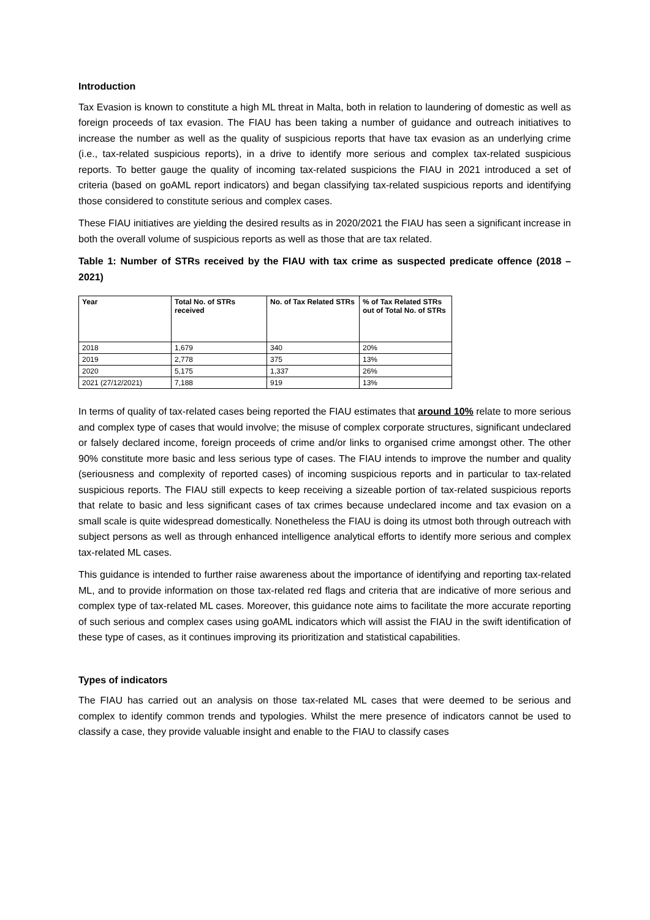Introduction
Tax Evasion is known to constitute a high ML threat in Malta, both in relation to laundering of domestic as well as foreign proceeds of tax evasion. The FIAU has been taking a number of guidance and outreach initiatives to increase the number as well as the quality of suspicious reports that have tax evasion as an underlying crime (i.e., tax-related suspicious reports), in a drive to identify more serious and complex tax-related suspicious reports. To better gauge the quality of incoming tax-related suspicions the FIAU in 2021 introduced a set of criteria (based on goAML report indicators) and began classifying tax-related suspicious reports and identifying those considered to constitute serious and complex cases.
These FIAU initiatives are yielding the desired results as in 2020/2021 the FIAU has seen a significant increase in both the overall volume of suspicious reports as well as those that are tax related.
Table 1: Number of STRs received by the FIAU with tax crime as suspected predicate offence (2018 – 2021)
| Year | Total No. of STRs received | No. of Tax Related STRs | % of Tax Related STRs out of Total No. of STRs |
| --- | --- | --- | --- |
| 2018 | 1,679 | 340 | 20% |
| 2019 | 2,778 | 375 | 13% |
| 2020 | 5,175 | 1,337 | 26% |
| 2021 (27/12/2021) | 7,188 | 919 | 13% |
In terms of quality of tax-related cases being reported the FIAU estimates that around 10% relate to more serious and complex type of cases that would involve; the misuse of complex corporate structures, significant undeclared or falsely declared income, foreign proceeds of crime and/or links to organised crime amongst other. The other 90% constitute more basic and less serious type of cases. The FIAU intends to improve the number and quality (seriousness and complexity of reported cases) of incoming suspicious reports and in particular to tax-related suspicious reports. The FIAU still expects to keep receiving a sizeable portion of tax-related suspicious reports that relate to basic and less significant cases of tax crimes because undeclared income and tax evasion on a small scale is quite widespread domestically. Nonetheless the FIAU is doing its utmost both through outreach with subject persons as well as through enhanced intelligence analytical efforts to identify more serious and complex tax-related ML cases.
This guidance is intended to further raise awareness about the importance of identifying and reporting tax-related ML, and to provide information on those tax-related red flags and criteria that are indicative of more serious and complex type of tax-related ML cases. Moreover, this guidance note aims to facilitate the more accurate reporting of such serious and complex cases using goAML indicators which will assist the FIAU in the swift identification of these type of cases, as it continues improving its prioritization and statistical capabilities.
Types of indicators
The FIAU has carried out an analysis on those tax-related ML cases that were deemed to be serious and complex to identify common trends and typologies. Whilst the mere presence of indicators cannot be used to classify a case, they provide valuable insight and enable to the FIAU to classify cases